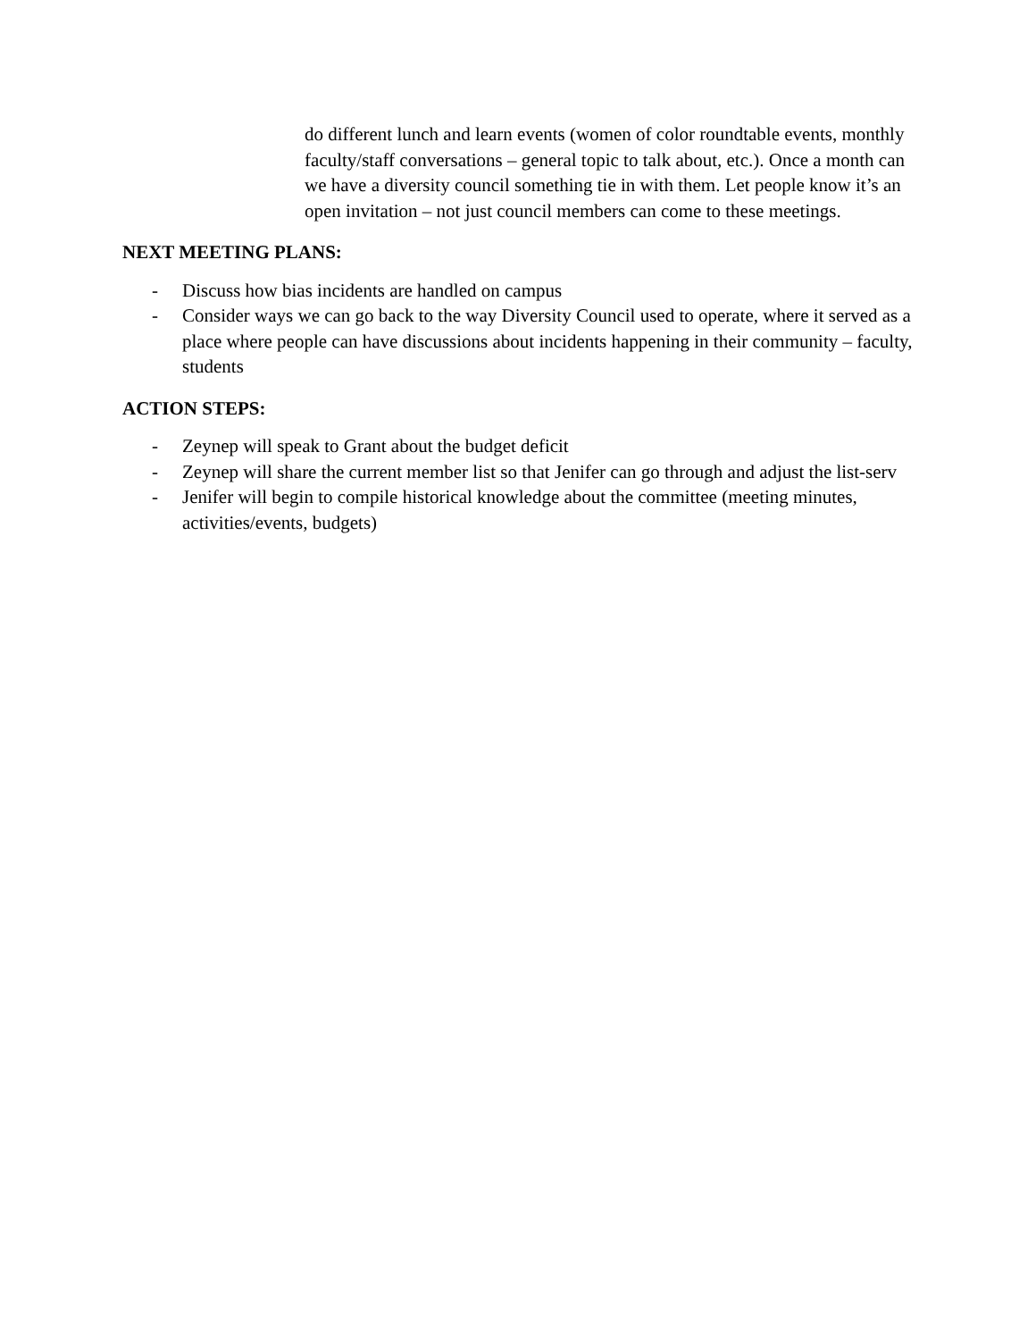do different lunch and learn events (women of color roundtable events, monthly faculty/staff conversations – general topic to talk about, etc.). Once a month can we have a diversity council something tie in with them. Let people know it’s an open invitation – not just council members can come to these meetings.
NEXT MEETING PLANS:
- Discuss how bias incidents are handled on campus
- Consider ways we can go back to the way Diversity Council used to operate, where it served as a place where people can have discussions about incidents happening in their community – faculty, students
ACTION STEPS:
- Zeynep will speak to Grant about the budget deficit
- Zeynep will share the current member list so that Jenifer can go through and adjust the list-serv
- Jenifer will begin to compile historical knowledge about the committee (meeting minutes, activities/events, budgets)